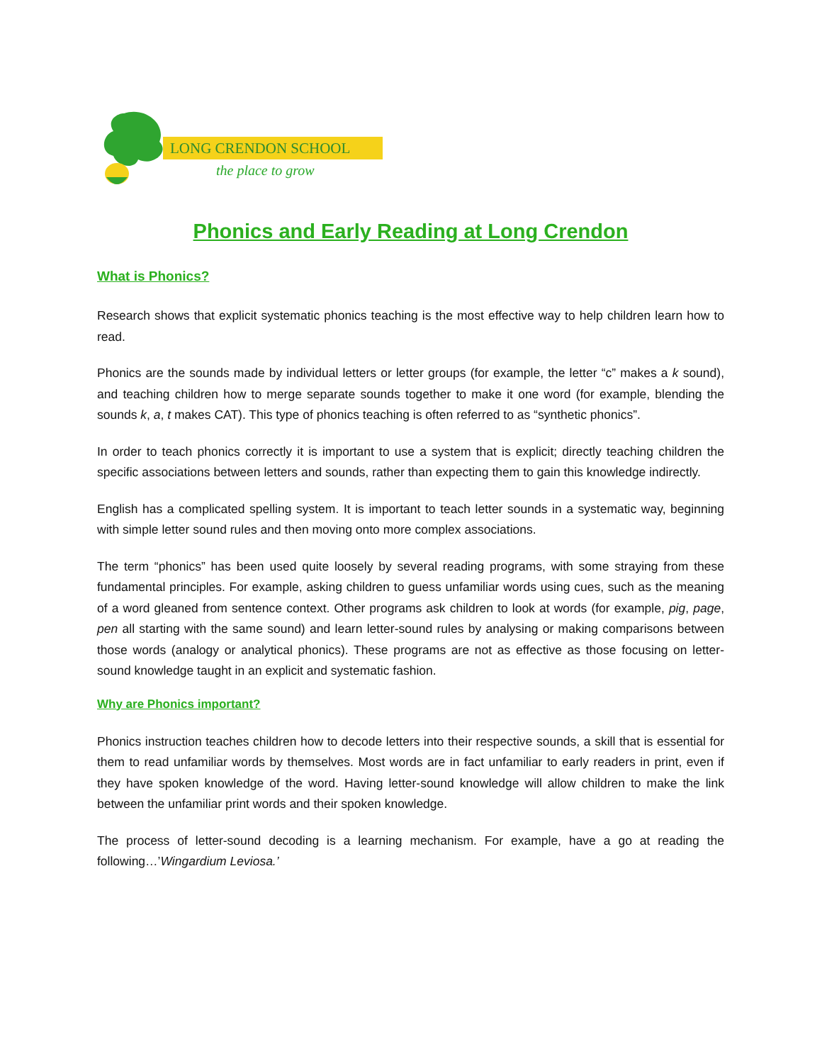LONG CRENDON SCHOOL
the place to grow
Phonics and Early Reading at Long Crendon
What is Phonics?
Research shows that explicit systematic phonics teaching is the most effective way to help children learn how to read.
Phonics are the sounds made by individual letters or letter groups (for example, the letter “c” makes a k sound), and teaching children how to merge separate sounds together to make it one word (for example, blending the sounds k, a, t makes CAT). This type of phonics teaching is often referred to as “synthetic phonics”.
In order to teach phonics correctly it is important to use a system that is explicit; directly teaching children the specific associations between letters and sounds, rather than expecting them to gain this knowledge indirectly.
English has a complicated spelling system. It is important to teach letter sounds in a systematic way, beginning with simple letter sound rules and then moving onto more complex associations.
The term “phonics” has been used quite loosely by several reading programs, with some straying from these fundamental principles. For example, asking children to guess unfamiliar words using cues, such as the meaning of a word gleaned from sentence context. Other programs ask children to look at words (for example, pig, page, pen all starting with the same sound) and learn letter-sound rules by analysing or making comparisons between those words (analogy or analytical phonics). These programs are not as effective as those focusing on letter-sound knowledge taught in an explicit and systematic fashion.
Why are Phonics important?
Phonics instruction teaches children how to decode letters into their respective sounds, a skill that is essential for them to read unfamiliar words by themselves. Most words are in fact unfamiliar to early readers in print, even if they have spoken knowledge of the word. Having letter-sound knowledge will allow children to make the link between the unfamiliar print words and their spoken knowledge.
The process of letter-sound decoding is a learning mechanism. For example, have a go at reading the following…’Wingardium Leviosa.’